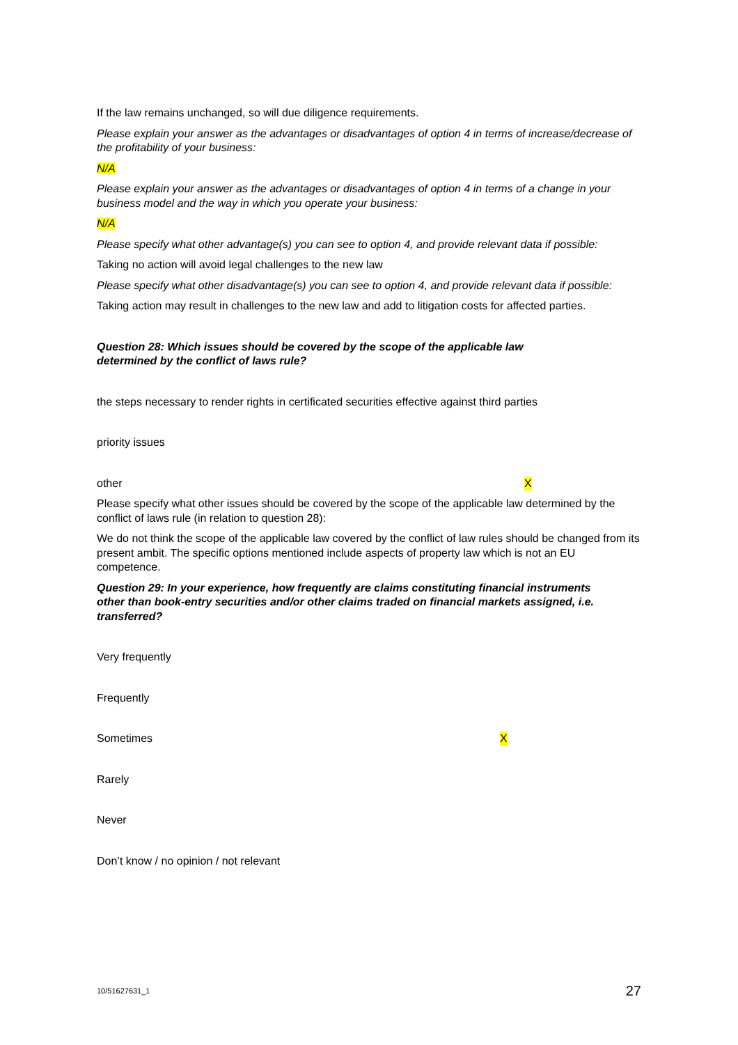If the law remains unchanged, so will due diligence requirements.
Please explain your answer as the advantages or disadvantages of option 4 in terms of increase/decrease of the profitability of your business:
N/A
Please explain your answer as the advantages or disadvantages of option 4 in terms of a change in your business model and the way in which you operate your business:
N/A
Please specify what other advantage(s) you can see to option 4, and provide relevant data if possible:
Taking no action will avoid legal challenges to the new law
Please specify what other disadvantage(s) you can see to option 4, and provide relevant data if possible:
Taking action may result in challenges to the new law and add to litigation costs for affected parties.
Question 28: Which issues should be covered by the scope of the applicable law determined by the conflict of laws rule?
the steps necessary to render rights in certificated securities effective against third parties
priority issues
other X
Please specify what other issues should be covered by the scope of the applicable law determined by the conflict of laws rule (in relation to question 28):
We do not think the scope of the applicable law covered by the conflict of law rules should be changed from its present ambit. The specific options mentioned include aspects of property law which is not an EU competence.
Question 29: In your experience, how frequently are claims constituting financial instruments other than book-entry securities and/or other claims traded on financial markets assigned, i.e. transferred?
Very frequently
Frequently
Sometimes X
Rarely
Never
Don’t know / no opinion / not relevant
10/51627631_1 27